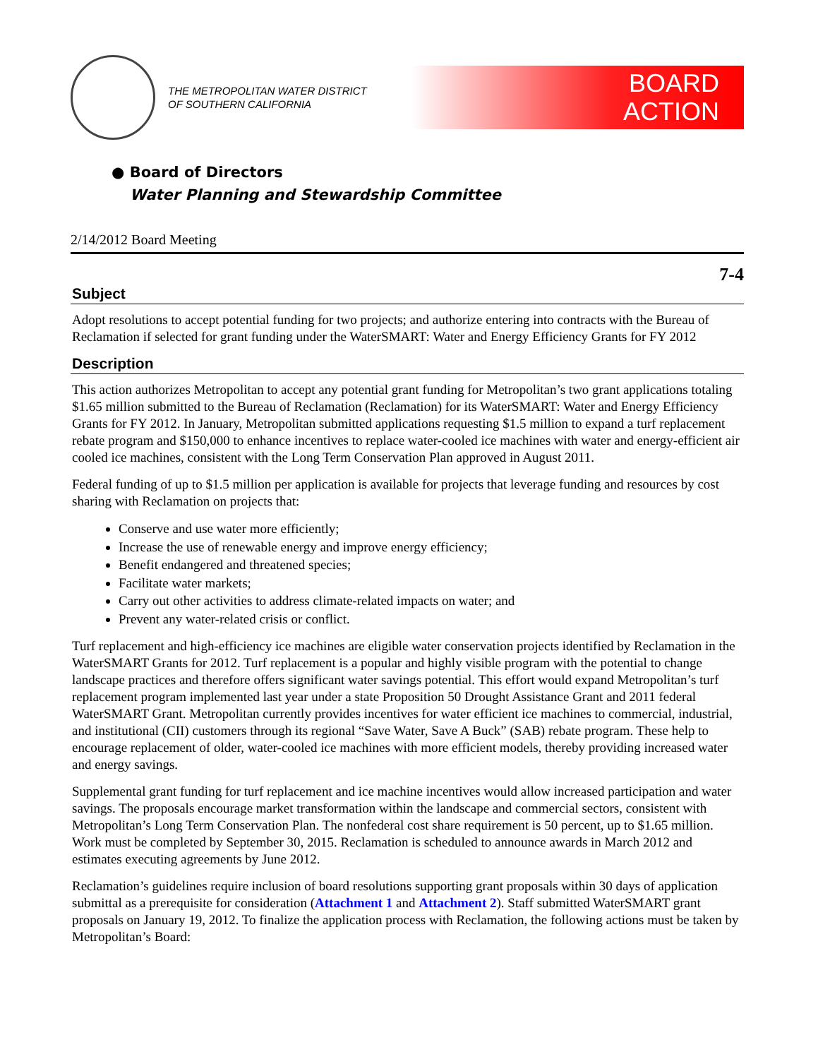THE METROPOLITAN WATER DISTRICT
OF SOUTHERN CALIFORNIA
BOARD
ACTION
● Board of Directors
Water Planning and Stewardship Committee
2/14/2012 Board Meeting
7-4
Subject
Adopt resolutions to accept potential funding for two projects; and authorize entering into contracts with the Bureau of Reclamation if selected for grant funding under the WaterSMART: Water and Energy Efficiency Grants for FY 2012
Description
This action authorizes Metropolitan to accept any potential grant funding for Metropolitan’s two grant applications totaling $1.65 million submitted to the Bureau of Reclamation (Reclamation) for its WaterSMART: Water and Energy Efficiency Grants for FY 2012. In January, Metropolitan submitted applications requesting $1.5 million to expand a turf replacement rebate program and $150,000 to enhance incentives to replace water-cooled ice machines with water and energy-efficient air cooled ice machines, consistent with the Long Term Conservation Plan approved in August 2011.
Federal funding of up to $1.5 million per application is available for projects that leverage funding and resources by cost sharing with Reclamation on projects that:
Conserve and use water more efficiently;
Increase the use of renewable energy and improve energy efficiency;
Benefit endangered and threatened species;
Facilitate water markets;
Carry out other activities to address climate-related impacts on water; and
Prevent any water-related crisis or conflict.
Turf replacement and high-efficiency ice machines are eligible water conservation projects identified by Reclamation in the WaterSMART Grants for 2012. Turf replacement is a popular and highly visible program with the potential to change landscape practices and therefore offers significant water savings potential. This effort would expand Metropolitan’s turf replacement program implemented last year under a state Proposition 50 Drought Assistance Grant and 2011 federal WaterSMART Grant. Metropolitan currently provides incentives for water efficient ice machines to commercial, industrial, and institutional (CII) customers through its regional “Save Water, Save A Buck” (SAB) rebate program. These help to encourage replacement of older, water-cooled ice machines with more efficient models, thereby providing increased water and energy savings.
Supplemental grant funding for turf replacement and ice machine incentives would allow increased participation and water savings. The proposals encourage market transformation within the landscape and commercial sectors, consistent with Metropolitan’s Long Term Conservation Plan. The nonfederal cost share requirement is 50 percent, up to $1.65 million. Work must be completed by September 30, 2015. Reclamation is scheduled to announce awards in March 2012 and estimates executing agreements by June 2012.
Reclamation’s guidelines require inclusion of board resolutions supporting grant proposals within 30 days of application submittal as a prerequisite for consideration (Attachment 1 and Attachment 2). Staff submitted WaterSMART grant proposals on January 19, 2012. To finalize the application process with Reclamation, the following actions must be taken by Metropolitan’s Board: